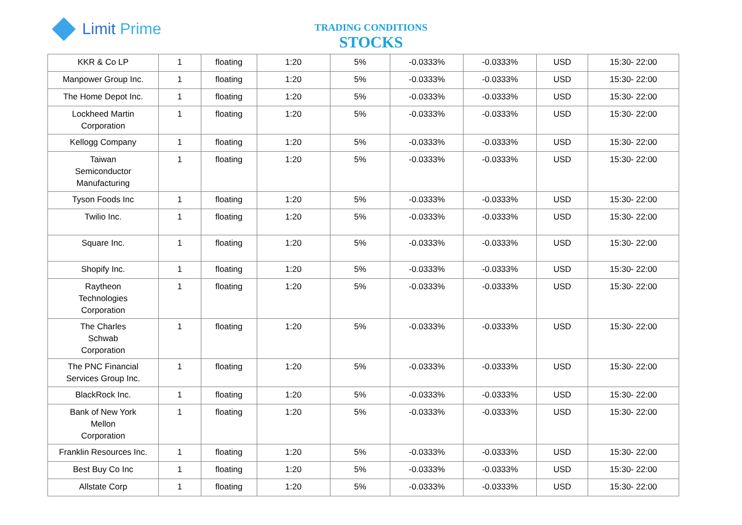Limit Prime
TRADING CONDITIONS
STOCKS
| KKR & Co LP | 1 | floating | 1:20 | 5% | -0.0333% | -0.0333% | USD | 15:30- 22:00 |
| Manpower Group Inc. | 1 | floating | 1:20 | 5% | -0.0333% | -0.0333% | USD | 15:30- 22:00 |
| The Home Depot Inc. | 1 | floating | 1:20 | 5% | -0.0333% | -0.0333% | USD | 15:30- 22:00 |
| Lockheed Martin Corporation | 1 | floating | 1:20 | 5% | -0.0333% | -0.0333% | USD | 15:30- 22:00 |
| Kellogg Company | 1 | floating | 1:20 | 5% | -0.0333% | -0.0333% | USD | 15:30- 22:00 |
| Taiwan Semiconductor Manufacturing | 1 | floating | 1:20 | 5% | -0.0333% | -0.0333% | USD | 15:30- 22:00 |
| Tyson Foods Inc | 1 | floating | 1:20 | 5% | -0.0333% | -0.0333% | USD | 15:30- 22:00 |
| Twilio Inc. | 1 | floating | 1:20 | 5% | -0.0333% | -0.0333% | USD | 15:30- 22:00 |
| Square Inc. | 1 | floating | 1:20 | 5% | -0.0333% | -0.0333% | USD | 15:30- 22:00 |
| Shopify Inc. | 1 | floating | 1:20 | 5% | -0.0333% | -0.0333% | USD | 15:30- 22:00 |
| Raytheon Technologies Corporation | 1 | floating | 1:20 | 5% | -0.0333% | -0.0333% | USD | 15:30- 22:00 |
| The Charles Schwab Corporation | 1 | floating | 1:20 | 5% | -0.0333% | -0.0333% | USD | 15:30- 22:00 |
| The PNC Financial Services Group Inc. | 1 | floating | 1:20 | 5% | -0.0333% | -0.0333% | USD | 15:30- 22:00 |
| BlackRock Inc. | 1 | floating | 1:20 | 5% | -0.0333% | -0.0333% | USD | 15:30- 22:00 |
| Bank of New York Mellon Corporation | 1 | floating | 1:20 | 5% | -0.0333% | -0.0333% | USD | 15:30- 22:00 |
| Franklin Resources Inc. | 1 | floating | 1:20 | 5% | -0.0333% | -0.0333% | USD | 15:30- 22:00 |
| Best Buy Co Inc | 1 | floating | 1:20 | 5% | -0.0333% | -0.0333% | USD | 15:30- 22:00 |
| Allstate Corp | 1 | floating | 1:20 | 5% | -0.0333% | -0.0333% | USD | 15:30- 22:00 |